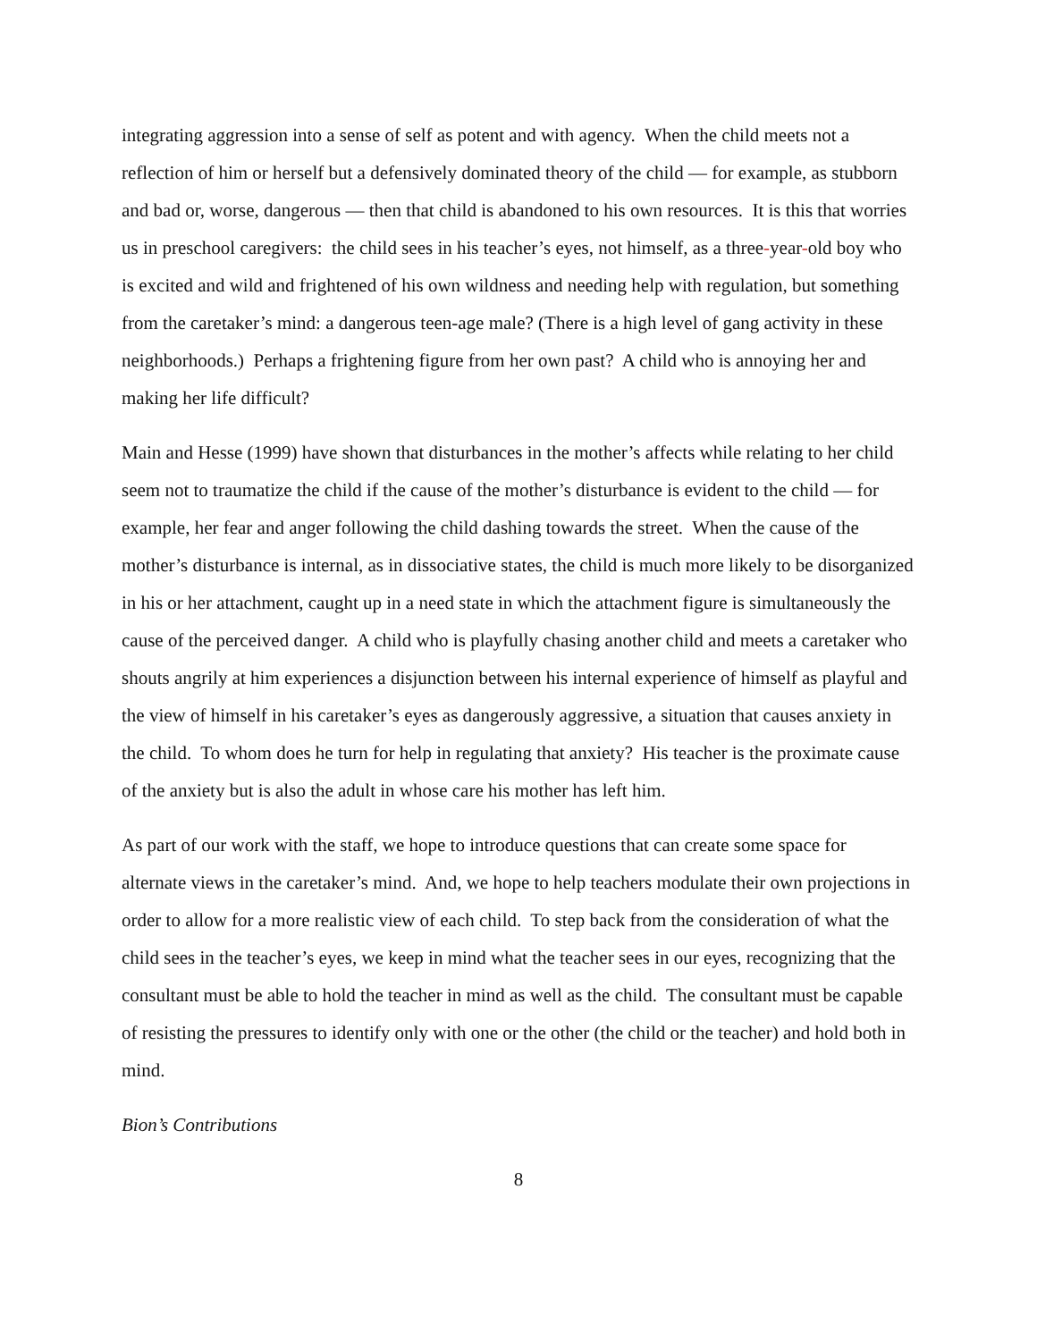integrating aggression into a sense of self as potent and with agency. When the child meets not a reflection of him or herself but a defensively dominated theory of the child — for example, as stubborn and bad or, worse, dangerous — then that child is abandoned to his own resources. It is this that worries us in preschool caregivers: the child sees in his teacher’s eyes, not himself, as a three-year-old boy who is excited and wild and frightened of his own wildness and needing help with regulation, but something from the caretaker’s mind: a dangerous teen-age male? (There is a high level of gang activity in these neighborhoods.) Perhaps a frightening figure from her own past? A child who is annoying her and making her life difficult?
Main and Hesse (1999) have shown that disturbances in the mother’s affects while relating to her child seem not to traumatize the child if the cause of the mother’s disturbance is evident to the child — for example, her fear and anger following the child dashing towards the street. When the cause of the mother’s disturbance is internal, as in dissociative states, the child is much more likely to be disorganized in his or her attachment, caught up in a need state in which the attachment figure is simultaneously the cause of the perceived danger. A child who is playfully chasing another child and meets a caretaker who shouts angrily at him experiences a disjunction between his internal experience of himself as playful and the view of himself in his caretaker’s eyes as dangerously aggressive, a situation that causes anxiety in the child. To whom does he turn for help in regulating that anxiety? His teacher is the proximate cause of the anxiety but is also the adult in whose care his mother has left him.
As part of our work with the staff, we hope to introduce questions that can create some space for alternate views in the caretaker’s mind. And, we hope to help teachers modulate their own projections in order to allow for a more realistic view of each child. To step back from the consideration of what the child sees in the teacher’s eyes, we keep in mind what the teacher sees in our eyes, recognizing that the consultant must be able to hold the teacher in mind as well as the child. The consultant must be capable of resisting the pressures to identify only with one or the other (the child or the teacher) and hold both in mind.
Bion’s Contributions
8